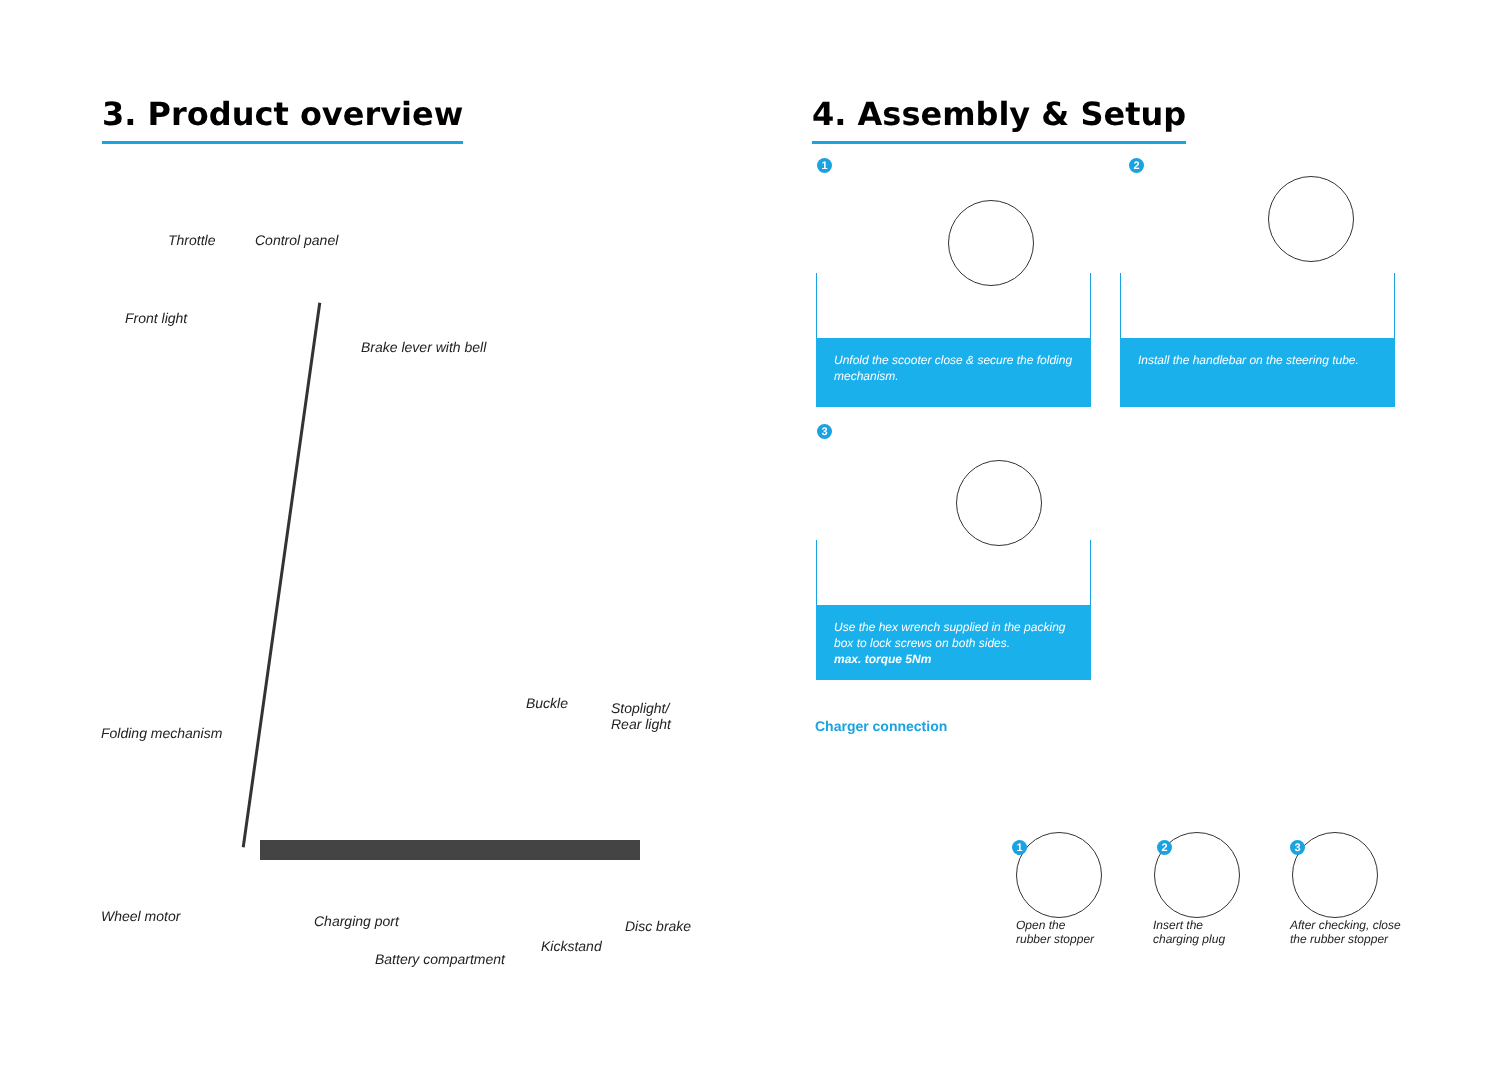3. Product overview
Throttle Control panel
Front light
Brake lever with bell
Buckle
Stoplight/
Rear light
Folding mechanism
Wheel motor Charging port Disc brake
Kickstand
Battery compartment
4. Assembly & Setup
1
Unfold the scooter close & secure the folding mechanism.
2
Install the handlebar on the steering tube.
3
Use the hex wrench supplied in the packing box to lock screws on both sides.
max. torque 5Nm
Charger connection
1
Open the
rubber stopper
2
Insert the
charging plug
3
After checking, close
the rubber stopper